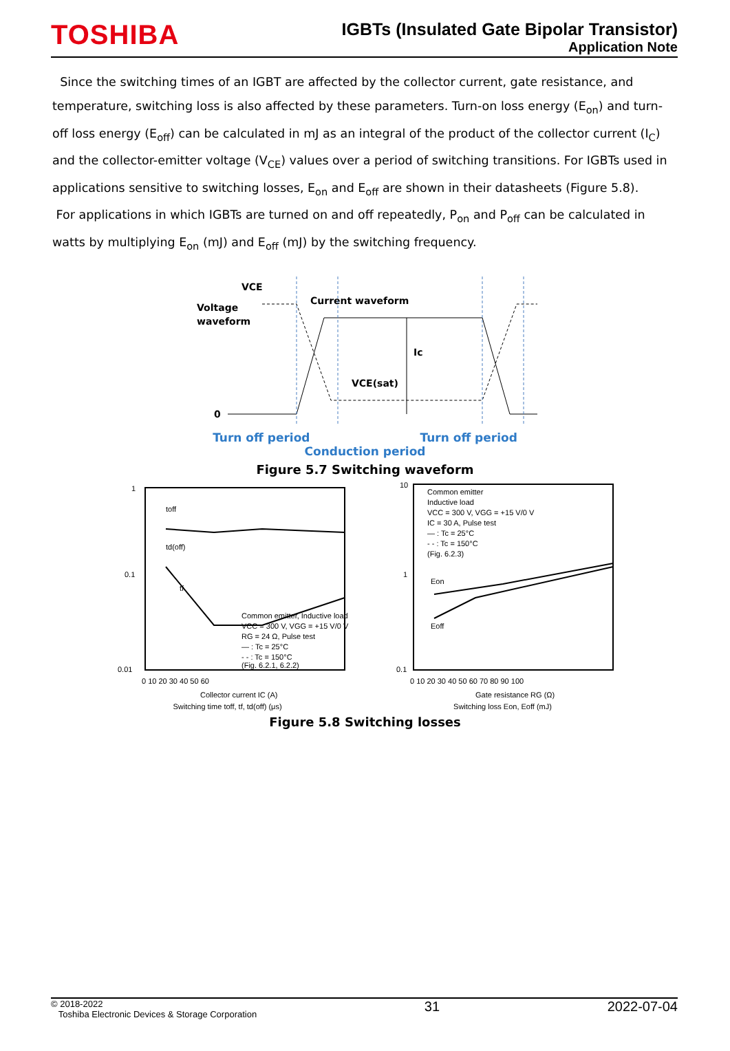TOSHIBA
IGBTs (Insulated Gate Bipolar Transistor)
Application Note
Since the switching times of an IGBT are affected by the collector current, gate resistance, and temperature, switching loss is also affected by these parameters. Turn-on loss energy (E<sub>on</sub>) and turn-off loss energy (E<sub>off</sub>) can be calculated in mJ as an integral of the product of the collector current (I<sub>C</sub>) and the collector-emitter voltage (V<sub>CE</sub>) values over a period of switching transitions. For IGBTs used in applications sensitive to switching losses, E<sub>on</sub> and E<sub>off</sub> are shown in their datasheets (Figure 5.8).
For applications in which IGBTs are turned on and off repeatedly, P<sub>on</sub> and P<sub>off</sub> can be calculated in watts by multiplying E<sub>on</sub> (mJ) and E<sub>off</sub> (mJ) by the switching frequency.
VCE
Voltage
waveform
Current waveform
Ic
VCE(sat)
0
Turn off period Turn off period
Conduction period
Figure 5.7 Switching waveform
1
0.1
0.01
Common emitter, Inductive load
VCC = 300 V, VGG = +15 V/0 V
RG = 24 Ω, Pulse test
— : Tc = 25°C
- - : Tc = 150°C
(Fig. 6.2.1, 6.2.2)
toff
td(off)
tf
0 10 20 30 40 50 60
Collector current IC (A)
Switching time toff, tf, td(off) (μs)
10
1
0.1
Common emitter
Inductive load
VCC = 300 V, VGG = +15 V/0 V
IC = 30 A, Pulse test
— : Tc = 25°C
- - : Tc = 150°C
(Fig. 6.2.3)
Eon
Eoff
0 10 20 30 40 50 60 70 80 90 100
Gate resistance RG (Ω)
Switching loss Eon, Eoff (mJ)
Figure 5.8 Switching losses
© 2018-2022
Toshiba Electronic Devices & Storage Corporation
31 2022-07-04